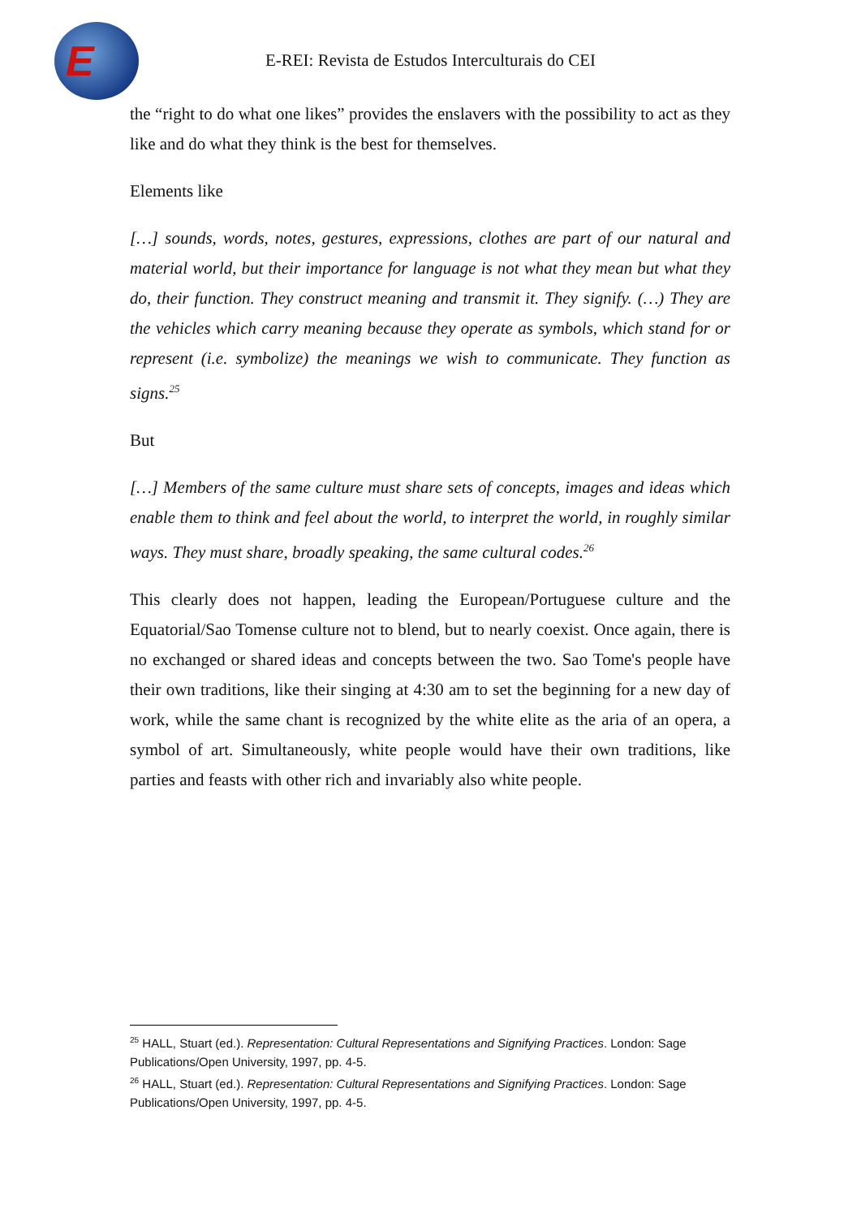E
E-REI: Revista de Estudos Interculturais do CEI
the “right to do what one likes” provides the enslavers with the possibility to act as they like and do what they think is the best for themselves.
Elements like
[…] sounds, words, notes, gestures, expressions, clothes are part of our natural and material world, but their importance for language is not what they mean but what they do, their function. They construct meaning and transmit it. They signify. (…) They are the vehicles which carry meaning because they operate as symbols, which stand for or represent (i.e. symbolize) the meanings we wish to communicate. They function as signs.<sup>25</sup>
But
[…] Members of the same culture must share sets of concepts, images and ideas which enable them to think and feel about the world, to interpret the world, in roughly similar ways. They must share, broadly speaking, the same cultural codes.<sup>26</sup>
This clearly does not happen, leading the European/Portuguese culture and the Equatorial/Sao Tomense culture not to blend, but to nearly coexist. Once again, there is no exchanged or shared ideas and concepts between the two. Sao Tome's people have their own traditions, like their singing at 4:30 am to set the beginning for a new day of work, while the same chant is recognized by the white elite as the aria of an opera, a symbol of art. Simultaneously, white people would have their own traditions, like parties and feasts with other rich and invariably also white people.
<sup>25</sup> HALL, Stuart (ed.). Representation: Cultural Representations and Signifying Practices. London: Sage Publications/Open University, 1997, pp. 4-5.
<sup>26</sup> HALL, Stuart (ed.). Representation: Cultural Representations and Signifying Practices. London: Sage Publications/Open University, 1997, pp. 4-5.